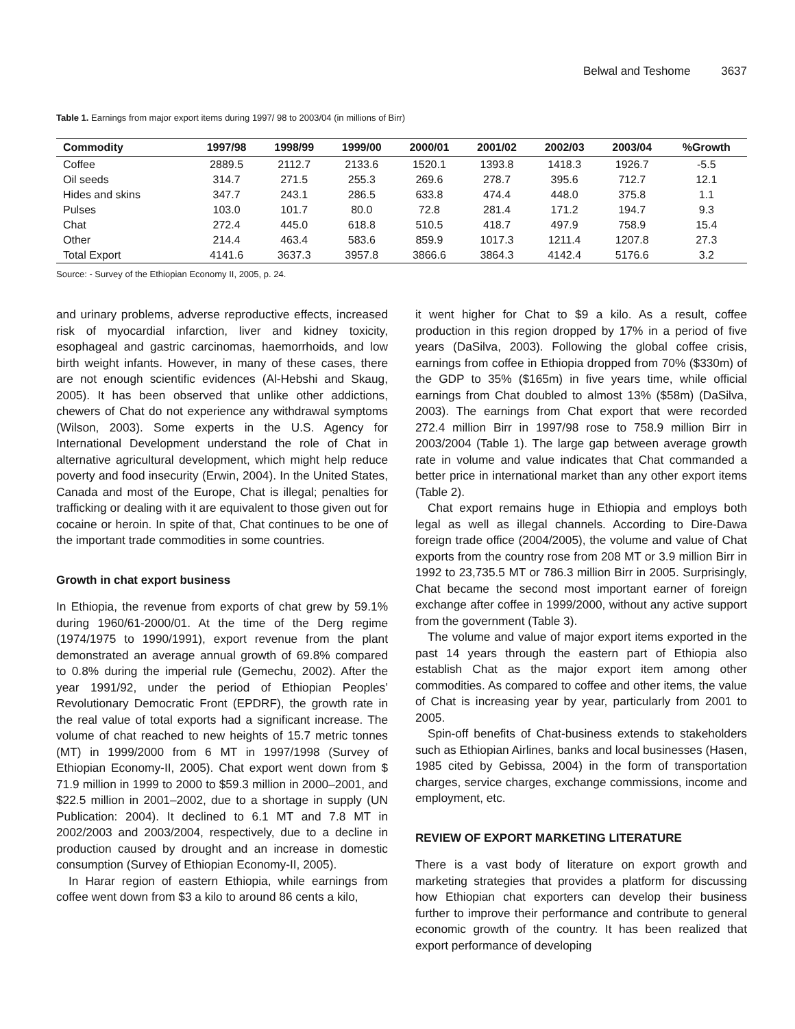Belwal and Teshome 3637
Table 1. Earnings from major export items during 1997/ 98 to 2003/04 (in millions of Birr)
| Commodity | 1997/98 | 1998/99 | 1999/00 | 2000/01 | 2001/02 | 2002/03 | 2003/04 | %Growth |
| --- | --- | --- | --- | --- | --- | --- | --- | --- |
| Coffee | 2889.5 | 2112.7 | 2133.6 | 1520.1 | 1393.8 | 1418.3 | 1926.7 | -5.5 |
| Oil seeds | 314.7 | 271.5 | 255.3 | 269.6 | 278.7 | 395.6 | 712.7 | 12.1 |
| Hides and skins | 347.7 | 243.1 | 286.5 | 633.8 | 474.4 | 448.0 | 375.8 | 1.1 |
| Pulses | 103.0 | 101.7 | 80.0 | 72.8 | 281.4 | 171.2 | 194.7 | 9.3 |
| Chat | 272.4 | 445.0 | 618.8 | 510.5 | 418.7 | 497.9 | 758.9 | 15.4 |
| Other | 214.4 | 463.4 | 583.6 | 859.9 | 1017.3 | 1211.4 | 1207.8 | 27.3 |
| Total Export | 4141.6 | 3637.3 | 3957.8 | 3866.6 | 3864.3 | 4142.4 | 5176.6 | 3.2 |
Source: - Survey of the Ethiopian Economy II, 2005, p. 24.
and urinary problems, adverse reproductive effects, increased risk of myocardial infarction, liver and kidney toxicity, esophageal and gastric carcinomas, haemorrhoids, and low birth weight infants. However, in many of these cases, there are not enough scientific evidences (Al-Hebshi and Skaug, 2005). It has been observed that unlike other addictions, chewers of Chat do not experience any withdrawal symptoms (Wilson, 2003). Some experts in the U.S. Agency for International Development understand the role of Chat in alternative agricultural development, which might help reduce poverty and food insecurity (Erwin, 2004). In the United States, Canada and most of the Europe, Chat is illegal; penalties for trafficking or dealing with it are equivalent to those given out for cocaine or heroin. In spite of that, Chat continues to be one of the important trade commodities in some countries.
Growth in chat export business
In Ethiopia, the revenue from exports of chat grew by 59.1% during 1960/61-2000/01. At the time of the Derg regime (1974/1975 to 1990/1991), export revenue from the plant demonstrated an average annual growth of 69.8% compared to 0.8% during the imperial rule (Gemechu, 2002). After the year 1991/92, under the period of Ethiopian Peoples’ Revolutionary Democratic Front (EPDRF), the growth rate in the real value of total exports had a significant increase. The volume of chat reached to new heights of 15.7 metric tonnes (MT) in 1999/2000 from 6 MT in 1997/1998 (Survey of Ethiopian Economy-II, 2005). Chat export went down from $ 71.9 million in 1999 to 2000 to $59.3 million in 2000–2001, and $22.5 million in 2001–2002, due to a shortage in supply (UN Publication: 2004). It declined to 6.1 MT and 7.8 MT in 2002/2003 and 2003/2004, respectively, due to a decline in production caused by drought and an increase in domestic consumption (Survey of Ethiopian Economy-II, 2005).
In Harar region of eastern Ethiopia, while earnings from coffee went down from $3 a kilo to around 86 cents a kilo,
it went higher for Chat to $9 a kilo. As a result, coffee production in this region dropped by 17% in a period of five years (DaSilva, 2003). Following the global coffee crisis, earnings from coffee in Ethiopia dropped from 70% ($330m) of the GDP to 35% ($165m) in five years time, while official earnings from Chat doubled to almost 13% ($58m) (DaSilva, 2003). The earnings from Chat export that were recorded 272.4 million Birr in 1997/98 rose to 758.9 million Birr in 2003/2004 (Table 1). The large gap between average growth rate in volume and value indicates that Chat commanded a better price in international market than any other export items (Table 2).
Chat export remains huge in Ethiopia and employs both legal as well as illegal channels. According to Dire-Dawa foreign trade office (2004/2005), the volume and value of Chat exports from the country rose from 208 MT or 3.9 million Birr in 1992 to 23,735.5 MT or 786.3 million Birr in 2005. Surprisingly, Chat became the second most important earner of foreign exchange after coffee in 1999/2000, without any active support from the government (Table 3).
The volume and value of major export items exported in the past 14 years through the eastern part of Ethiopia also establish Chat as the major export item among other commodities. As compared to coffee and other items, the value of Chat is increasing year by year, particularly from 2001 to 2005.
Spin-off benefits of Chat-business extends to stakeholders such as Ethiopian Airlines, banks and local businesses (Hasen, 1985 cited by Gebissa, 2004) in the form of transportation charges, service charges, exchange commissions, income and employment, etc.
REVIEW OF EXPORT MARKETING LITERATURE
There is a vast body of literature on export growth and marketing strategies that provides a platform for discussing how Ethiopian chat exporters can develop their business further to improve their performance and contribute to general economic growth of the country. It has been realized that export performance of developing